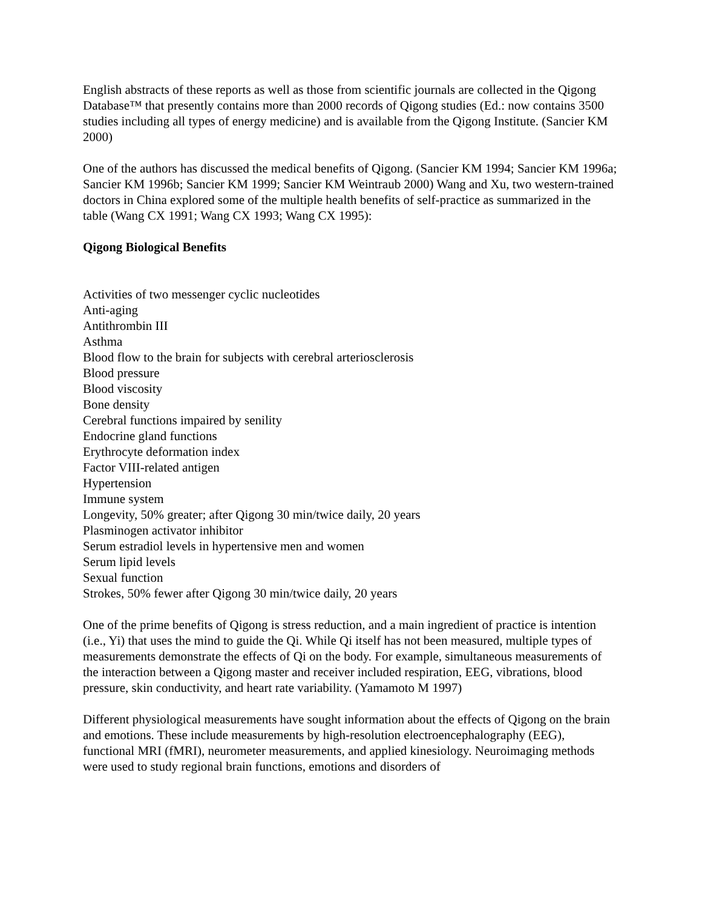English abstracts of these reports as well as those from scientific journals are collected in the Qigong Database™ that presently contains more than 2000 records of Qigong studies (Ed.: now contains 3500 studies including all types of energy medicine) and is available from the Qigong Institute. (Sancier KM 2000)
One of the authors has discussed the medical benefits of Qigong. (Sancier KM 1994; Sancier KM 1996a; Sancier KM 1996b; Sancier KM 1999; Sancier KM Weintraub 2000) Wang and Xu, two western-trained doctors in China explored some of the multiple health benefits of self-practice as summarized in the table (Wang CX 1991; Wang CX 1993; Wang CX 1995):
Qigong Biological Benefits
Activities of two messenger cyclic nucleotides
Anti-aging
Antithrombin III
Asthma
Blood flow to the brain for subjects with cerebral arteriosclerosis
Blood pressure
Blood viscosity
Bone density
Cerebral functions impaired by senility
Endocrine gland functions
Erythrocyte deformation index
Factor VIII-related antigen
Hypertension
Immune system
Longevity, 50% greater; after Qigong 30 min/twice daily, 20 years
Plasminogen activator inhibitor
Serum estradiol levels in hypertensive men and women
Serum lipid levels
Sexual function
Strokes, 50% fewer after Qigong 30 min/twice daily, 20 years
One of the prime benefits of Qigong is stress reduction, and a main ingredient of practice is intention (i.e., Yi) that uses the mind to guide the Qi. While Qi itself has not been measured, multiple types of measurements demonstrate the effects of Qi on the body. For example, simultaneous measurements of the interaction between a Qigong master and receiver included respiration, EEG, vibrations, blood pressure, skin conductivity, and heart rate variability. (Yamamoto M 1997)
Different physiological measurements have sought information about the effects of Qigong on the brain and emotions. These include measurements by high-resolution electroencephalography (EEG), functional MRI (fMRI), neurometer measurements, and applied kinesiology. Neuroimaging methods were used to study regional brain functions, emotions and disorders of